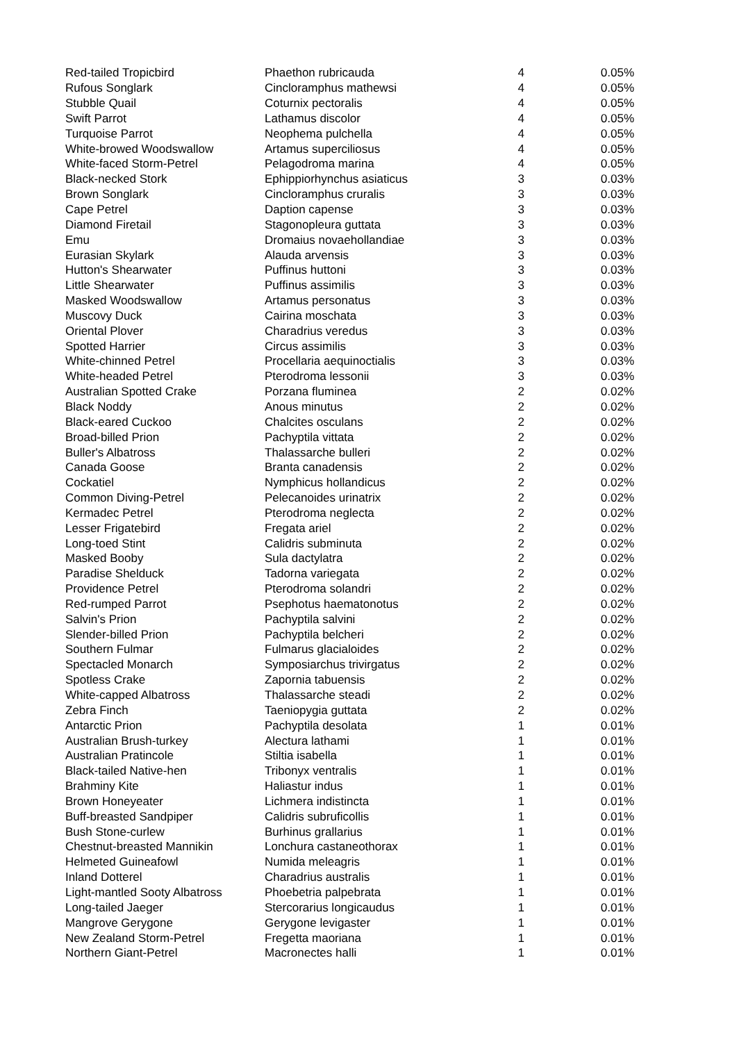| Red-tailed Tropicbird | Phaethon rubricauda | 4 | 0.05% |
| Rufous Songlark | Cincloramphus mathewsi | 4 | 0.05% |
| Stubble Quail | Coturnix pectoralis | 4 | 0.05% |
| Swift Parrot | Lathamus discolor | 4 | 0.05% |
| Turquoise Parrot | Neophema pulchella | 4 | 0.05% |
| White-browed Woodswallow | Artamus superciliosus | 4 | 0.05% |
| White-faced Storm-Petrel | Pelagodroma marina | 4 | 0.05% |
| Black-necked Stork | Ephippiorhynchus asiaticus | 3 | 0.03% |
| Brown Songlark | Cincloramphus cruralis | 3 | 0.03% |
| Cape Petrel | Daption capense | 3 | 0.03% |
| Diamond Firetail | Stagonopleura guttata | 3 | 0.03% |
| Emu | Dromaius novaehollandiae | 3 | 0.03% |
| Eurasian Skylark | Alauda arvensis | 3 | 0.03% |
| Hutton's Shearwater | Puffinus huttoni | 3 | 0.03% |
| Little Shearwater | Puffinus assimilis | 3 | 0.03% |
| Masked Woodswallow | Artamus personatus | 3 | 0.03% |
| Muscovy Duck | Cairina moschata | 3 | 0.03% |
| Oriental Plover | Charadrius veredus | 3 | 0.03% |
| Spotted Harrier | Circus assimilis | 3 | 0.03% |
| White-chinned Petrel | Procellaria aequinoctialis | 3 | 0.03% |
| White-headed Petrel | Pterodroma lessonii | 3 | 0.03% |
| Australian Spotted Crake | Porzana fluminea | 2 | 0.02% |
| Black Noddy | Anous minutus | 2 | 0.02% |
| Black-eared Cuckoo | Chalcites osculans | 2 | 0.02% |
| Broad-billed Prion | Pachyptila vittata | 2 | 0.02% |
| Buller's Albatross | Thalassarche bulleri | 2 | 0.02% |
| Canada Goose | Branta canadensis | 2 | 0.02% |
| Cockatiel | Nymphicus hollandicus | 2 | 0.02% |
| Common Diving-Petrel | Pelecanoides urinatrix | 2 | 0.02% |
| Kermadec Petrel | Pterodroma neglecta | 2 | 0.02% |
| Lesser Frigatebird | Fregata ariel | 2 | 0.02% |
| Long-toed Stint | Calidris subminuta | 2 | 0.02% |
| Masked Booby | Sula dactylatra | 2 | 0.02% |
| Paradise Shelduck | Tadorna variegata | 2 | 0.02% |
| Providence Petrel | Pterodroma solandri | 2 | 0.02% |
| Red-rumped Parrot | Psephotus haematonotus | 2 | 0.02% |
| Salvin's Prion | Pachyptila salvini | 2 | 0.02% |
| Slender-billed Prion | Pachyptila belcheri | 2 | 0.02% |
| Southern Fulmar | Fulmarus glacialoides | 2 | 0.02% |
| Spectacled Monarch | Symposiarchus trivirgatus | 2 | 0.02% |
| Spotless Crake | Zapornia tabuensis | 2 | 0.02% |
| White-capped Albatross | Thalassarche steadi | 2 | 0.02% |
| Zebra Finch | Taeniopygia guttata | 2 | 0.02% |
| Antarctic Prion | Pachyptila desolata | 1 | 0.01% |
| Australian Brush-turkey | Alectura lathami | 1 | 0.01% |
| Australian Pratincole | Stiltia isabella | 1 | 0.01% |
| Black-tailed Native-hen | Tribonyx ventralis | 1 | 0.01% |
| Brahminy Kite | Haliastur indus | 1 | 0.01% |
| Brown Honeyeater | Lichmera indistincta | 1 | 0.01% |
| Buff-breasted Sandpiper | Calidris subruficollis | 1 | 0.01% |
| Bush Stone-curlew | Burhinus grallarius | 1 | 0.01% |
| Chestnut-breasted Mannikin | Lonchura castaneothorax | 1 | 0.01% |
| Helmeted Guineafowl | Numida meleagris | 1 | 0.01% |
| Inland Dotterel | Charadrius australis | 1 | 0.01% |
| Light-mantled Sooty Albatross | Phoebetria palpebrata | 1 | 0.01% |
| Long-tailed Jaeger | Stercorarius longicaudus | 1 | 0.01% |
| Mangrove Gerygone | Gerygone levigaster | 1 | 0.01% |
| New Zealand Storm-Petrel | Fregetta maoriana | 1 | 0.01% |
| Northern Giant-Petrel | Macronectes halli | 1 | 0.01% |